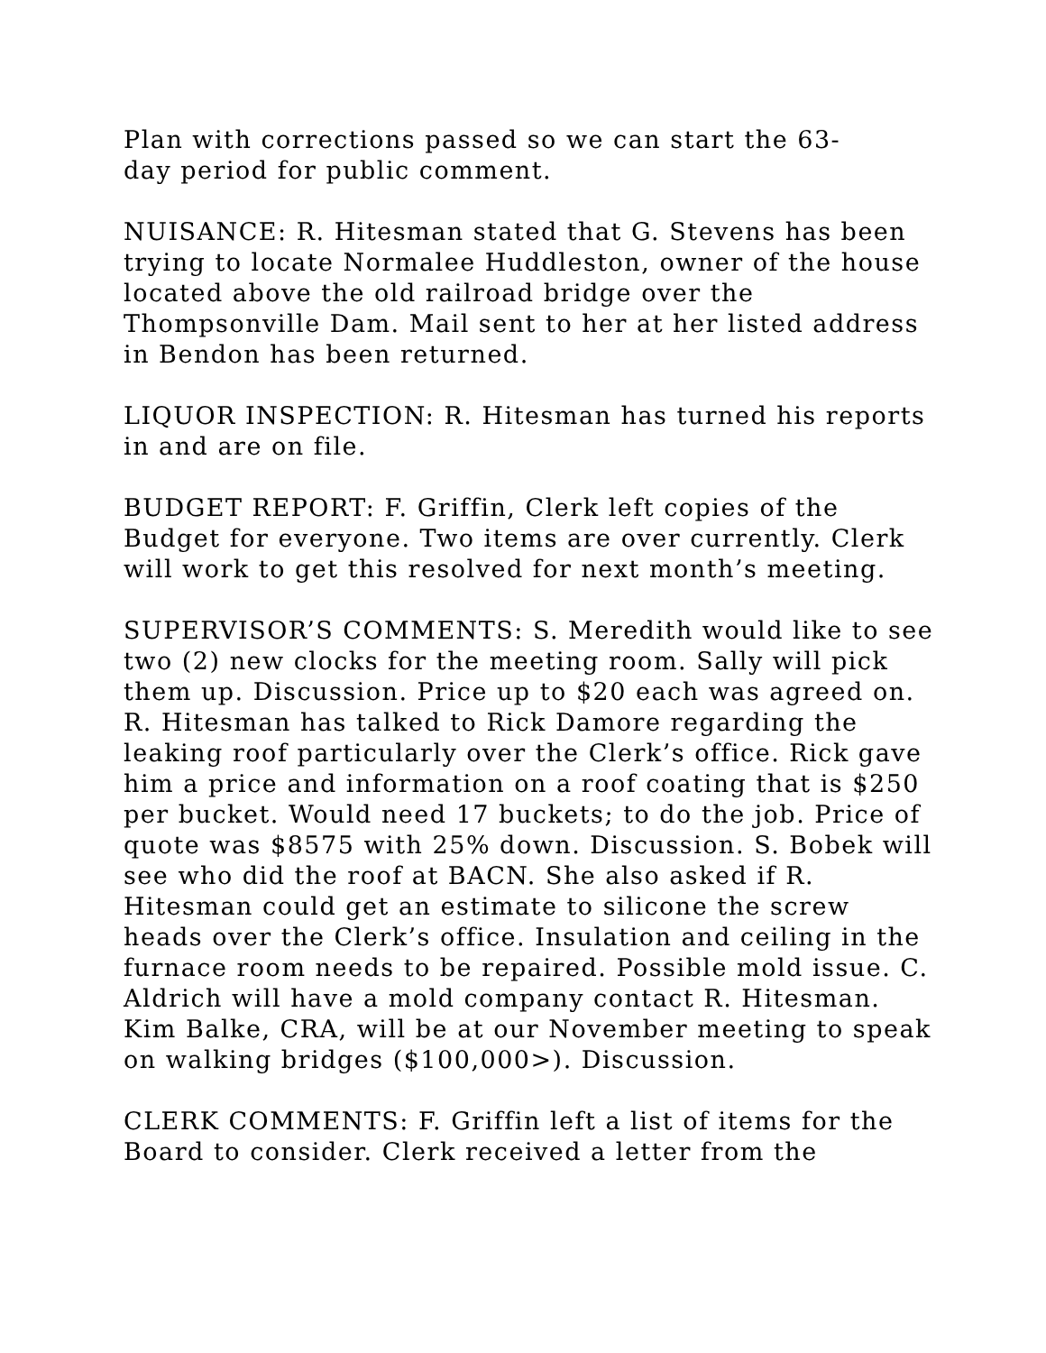Plan with corrections passed so we can start the 63-
day period for public comment.
NUISANCE: R. Hitesman stated that G. Stevens has been trying to locate Normalee Huddleston, owner of the house located above the old railroad bridge over the Thompsonville Dam. Mail sent to her at her listed address in Bendon has been returned.
LIQUOR INSPECTION: R. Hitesman has turned his reports in and are on file.
BUDGET REPORT: F. Griffin, Clerk left copies of the Budget for everyone. Two items are over currently. Clerk will work to get this resolved for next month’s meeting.
SUPERVISOR’S COMMENTS: S. Meredith would like to see two (2) new clocks for the meeting room. Sally will pick them up. Discussion. Price up to $20 each was agreed on. R. Hitesman has talked to Rick Damore regarding the leaking roof particularly over the Clerk’s office. Rick gave him a price and information on a roof coating that is $250 per bucket. Would need 17 buckets; to do the job. Price of quote was $8575 with 25% down. Discussion. S. Bobek will see who did the roof at BACN. She also asked if R. Hitesman could get an estimate to silicone the screw heads over the Clerk’s office. Insulation and ceiling in the furnace room needs to be repaired. Possible mold issue. C. Aldrich will have a mold company contact R. Hitesman. Kim Balke, CRA, will be at our November meeting to speak on walking bridges ($100,000>). Discussion.
CLERK COMMENTS: F. Griffin left a list of items for the Board to consider. Clerk received a letter from the